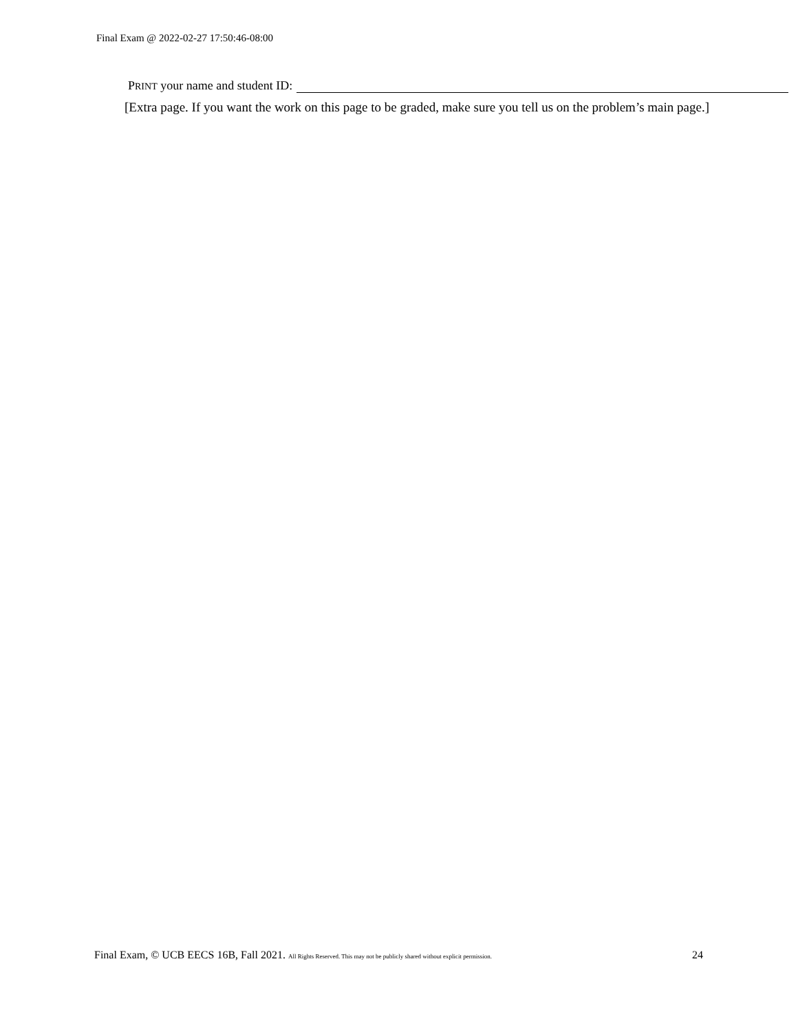Final Exam @ 2022-02-27 17:50:46-08:00
PRINT your name and student ID:
[Extra page. If you want the work on this page to be graded, make sure you tell us on the problem’s main page.]
Final Exam, © UCB EECS 16B, Fall 2021. All Rights Reserved. This may not be publicly shared without explicit permission. 24